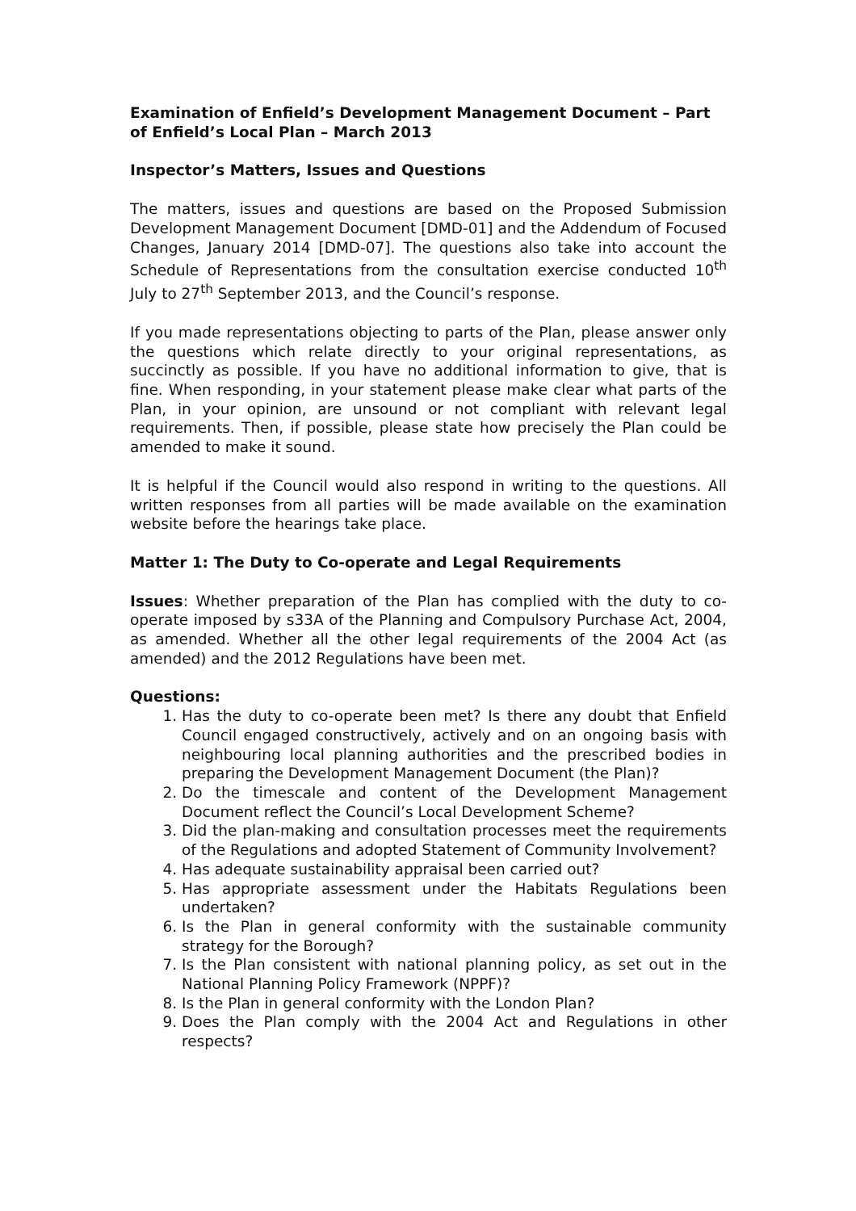Examination of Enfield’s Development Management Document – Part of Enfield’s Local Plan – March 2013
Inspector’s Matters, Issues and Questions
The matters, issues and questions are based on the Proposed Submission Development Management Document [DMD-01] and the Addendum of Focused Changes, January 2014 [DMD-07]. The questions also take into account the Schedule of Representations from the consultation exercise conducted 10<sup>th</sup> July to 27<sup>th</sup> September 2013, and the Council’s response.
If you made representations objecting to parts of the Plan, please answer only the questions which relate directly to your original representations, as succinctly as possible. If you have no additional information to give, that is fine. When responding, in your statement please make clear what parts of the Plan, in your opinion, are unsound or not compliant with relevant legal requirements. Then, if possible, please state how precisely the Plan could be amended to make it sound.
It is helpful if the Council would also respond in writing to the questions. All written responses from all parties will be made available on the examination website before the hearings take place.
Matter 1: The Duty to Co-operate and Legal Requirements
Issues: Whether preparation of the Plan has complied with the duty to co-operate imposed by s33A of the Planning and Compulsory Purchase Act, 2004, as amended. Whether all the other legal requirements of the 2004 Act (as amended) and the 2012 Regulations have been met.
Questions:
1. Has the duty to co-operate been met? Is there any doubt that Enfield Council engaged constructively, actively and on an ongoing basis with neighbouring local planning authorities and the prescribed bodies in preparing the Development Management Document (the Plan)?
2. Do the timescale and content of the Development Management Document reflect the Council’s Local Development Scheme?
3. Did the plan-making and consultation processes meet the requirements of the Regulations and adopted Statement of Community Involvement?
4. Has adequate sustainability appraisal been carried out?
5. Has appropriate assessment under the Habitats Regulations been undertaken?
6. Is the Plan in general conformity with the sustainable community strategy for the Borough?
7. Is the Plan consistent with national planning policy, as set out in the National Planning Policy Framework (NPPF)?
8. Is the Plan in general conformity with the London Plan?
9. Does the Plan comply with the 2004 Act and Regulations in other respects?